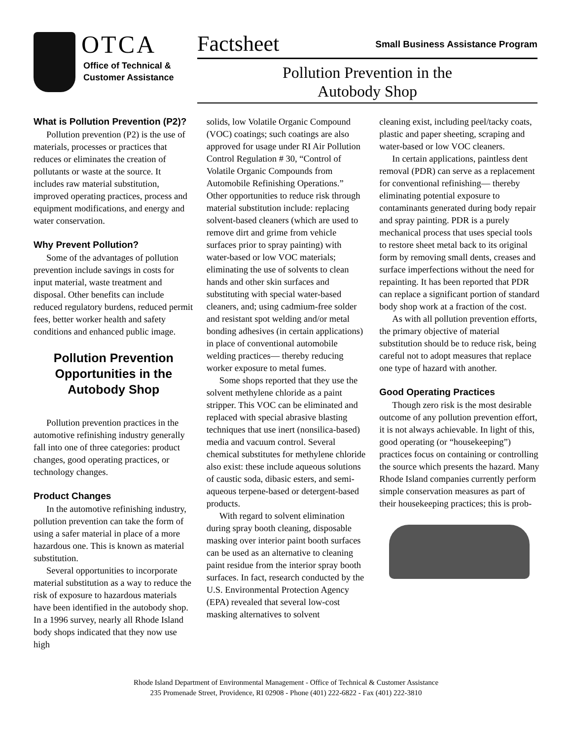OTCA
Office of Technical &
Customer Assistance
Factsheet Small Business Assistance Program
Pollution Prevention in the
Autobody Shop
What is Pollution Prevention (P2)?
Pollution prevention (P2) is the use of materials, processes or practices that reduces or eliminates the creation of pollutants or waste at the source. It includes raw material substitution, improved operating practices, process and equipment modifications, and energy and water conservation.
Why Prevent Pollution?
Some of the advantages of pollution prevention include savings in costs for input material, waste treatment and disposal. Other benefits can include reduced regulatory burdens, reduced permit fees, better worker health and safety conditions and enhanced public image.
Pollution Prevention Opportunities in the Autobody Shop
Pollution prevention practices in the automotive refinishing industry generally fall into one of three categories: product changes, good operating practices, or technology changes.
Product Changes
In the automotive refinishing industry, pollution prevention can take the form of using a safer material in place of a more hazardous one. This is known as material substitution.
Several opportunities to incorporate material substitution as a way to reduce the risk of exposure to hazardous materials have been identified in the autobody shop. In a 1996 survey, nearly all Rhode Island body shops indicated that they now use high
solids, low Volatile Organic Compound (VOC) coatings; such coatings are also approved for usage under RI Air Pollution Control Regulation # 30, “Control of Volatile Organic Compounds from Automobile Refinishing Operations.” Other opportunities to reduce risk through material substitution include: replacing solvent-based cleaners (which are used to remove dirt and grime from vehicle surfaces prior to spray painting) with water-based or low VOC materials; eliminating the use of solvents to clean hands and other skin surfaces and substituting with special water-based cleaners, and; using cadmium-free solder and resistant spot welding and/or metal bonding adhesives (in certain applications) in place of conventional automobile welding practices— thereby reducing worker exposure to metal fumes.
Some shops reported that they use the solvent methylene chloride as a paint stripper. This VOC can be eliminated and replaced with special abrasive blasting techniques that use inert (nonsilica-based) media and vacuum control. Several chemical substitutes for methylene chloride also exist: these include aqueous solutions of caustic soda, dibasic esters, and semi-aqueous terpene-based or detergent-based products.
With regard to solvent elimination during spray booth cleaning, disposable masking over interior paint booth surfaces can be used as an alternative to cleaning paint residue from the interior spray booth surfaces. In fact, research conducted by the U.S. Environmental Protection Agency (EPA) revealed that several low-cost masking alternatives to solvent
cleaning exist, including peel/tacky coats, plastic and paper sheeting, scraping and water-based or low VOC cleaners.
In certain applications, paintless dent removal (PDR) can serve as a replacement for conventional refinishing— thereby eliminating potential exposure to contaminants generated during body repair and spray painting. PDR is a purely mechanical process that uses special tools to restore sheet metal back to its original form by removing small dents, creases and surface imperfections without the need for repainting. It has been reported that PDR can replace a significant portion of standard body shop work at a fraction of the cost.
As with all pollution prevention efforts, the primary objective of material substitution should be to reduce risk, being careful not to adopt measures that replace one type of hazard with another.
Good Operating Practices
Though zero risk is the most desirable outcome of any pollution prevention effort, it is not always achievable. In light of this, good operating (or “housekeeping”) practices focus on containing or controlling the source which presents the hazard. Many Rhode Island companies currently perform simple conservation measures as part of their housekeeping practices; this is prob-
Rhode Island Department of Environmental Management - Office of Technical & Customer Assistance
235 Promenade Street, Providence, RI 02908 - Phone (401) 222-6822 - Fax (401) 222-3810